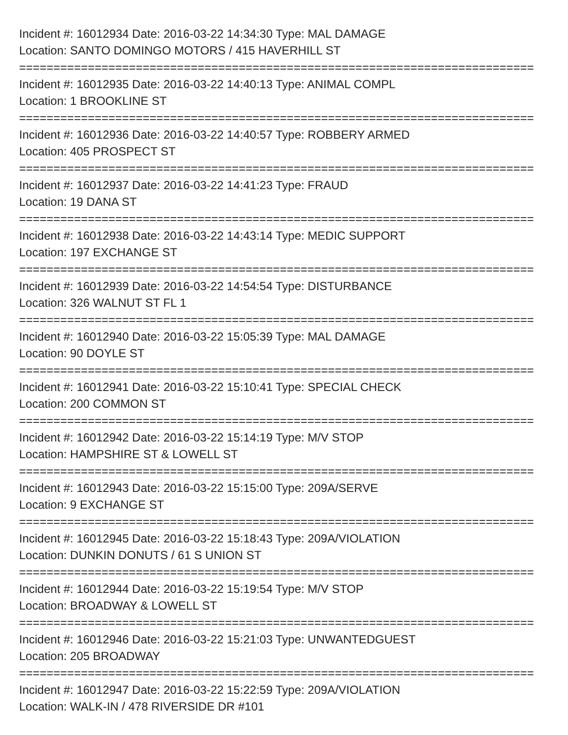Incident #: 16012934 Date: 2016-03-22 14:34:30 Type: MAL DAMAGE
Location: SANTO DOMINGO MOTORS / 415 HAVERHILL ST
===========================================================================
Incident #: 16012935 Date: 2016-03-22 14:40:13 Type: ANIMAL COMPL
Location: 1 BROOKLINE ST
===========================================================================
Incident #: 16012936 Date: 2016-03-22 14:40:57 Type: ROBBERY ARMED
Location: 405 PROSPECT ST
===========================================================================
Incident #: 16012937 Date: 2016-03-22 14:41:23 Type: FRAUD
Location: 19 DANA ST
===========================================================================
Incident #: 16012938 Date: 2016-03-22 14:43:14 Type: MEDIC SUPPORT
Location: 197 EXCHANGE ST
===========================================================================
Incident #: 16012939 Date: 2016-03-22 14:54:54 Type: DISTURBANCE
Location: 326 WALNUT ST FL 1
===========================================================================
Incident #: 16012940 Date: 2016-03-22 15:05:39 Type: MAL DAMAGE
Location: 90 DOYLE ST
===========================================================================
Incident #: 16012941 Date: 2016-03-22 15:10:41 Type: SPECIAL CHECK
Location: 200 COMMON ST
===========================================================================
Incident #: 16012942 Date: 2016-03-22 15:14:19 Type: M/V STOP
Location: HAMPSHIRE ST & LOWELL ST
===========================================================================
Incident #: 16012943 Date: 2016-03-22 15:15:00 Type: 209A/SERVE
Location: 9 EXCHANGE ST
===========================================================================
Incident #: 16012945 Date: 2016-03-22 15:18:43 Type: 209A/VIOLATION
Location: DUNKIN DONUTS / 61 S UNION ST
===========================================================================
Incident #: 16012944 Date: 2016-03-22 15:19:54 Type: M/V STOP
Location: BROADWAY & LOWELL ST
===========================================================================
Incident #: 16012946 Date: 2016-03-22 15:21:03 Type: UNWANTEDGUEST
Location: 205 BROADWAY
===========================================================================
Incident #: 16012947 Date: 2016-03-22 15:22:59 Type: 209A/VIOLATION
Location: WALK-IN / 478 RIVERSIDE DR #101